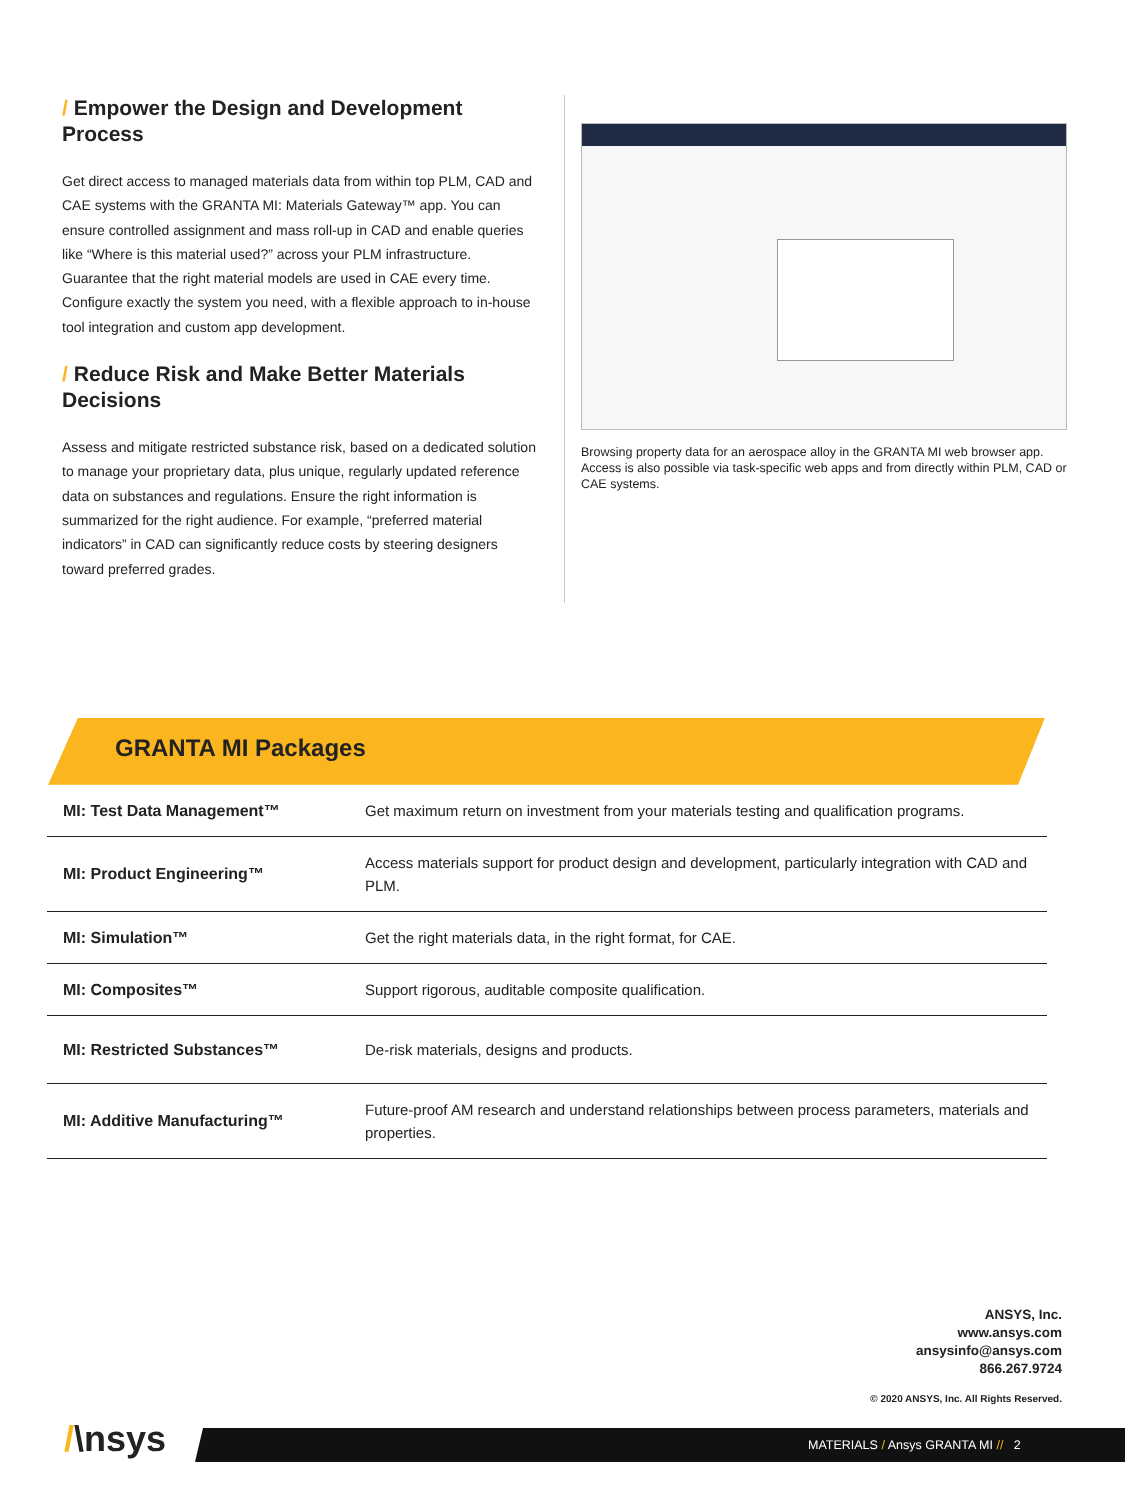/ Empower the Design and Development Process
Get direct access to managed materials data from within top PLM, CAD and CAE systems with the GRANTA MI: Materials Gateway™ app. You can ensure controlled assignment and mass roll-up in CAD and enable queries like “Where is this material used?” across your PLM infrastructure. Guarantee that the right material models are used in CAE every time. Configure exactly the system you need, with a flexible approach to in-house tool integration and custom app development.
/ Reduce Risk and Make Better Materials Decisions
Assess and mitigate restricted substance risk, based on a dedicated solution to manage your proprietary data, plus unique, regularly updated reference data on substances and regulations. Ensure the right information is summarized for the right audience. For example, “preferred material indicators” in CAD can significantly reduce costs by steering designers toward preferred grades.
Browsing property data for an aerospace alloy in the GRANTA MI web browser app. Access is also possible via task-specific web apps and from directly within PLM, CAD or CAE systems.
GRANTA MI Packages
| MI: Test Data Management™ | Get maximum return on investment from your materials testing and qualification programs. |
| MI: Product Engineering™ | Access materials support for product design and development, particularly integration with CAD and PLM. |
| MI: Simulation™ | Get the right materials data, in the right format, for CAE. |
| MI: Composites™ | Support rigorous, auditable composite qualification. |
| MI: Restricted Substances™ | De-risk materials, designs and products. |
| MI: Additive Manufacturing™ | Future-proof AM research and understand relationships between process parameters, materials and properties. |
ANSYS, Inc.
www.ansys.com
ansysinfo@ansys.com
866.267.9724
© 2020 ANSYS, Inc. All Rights Reserved.
/\nsys MATERIALS / Ansys GRANTA MI // 2